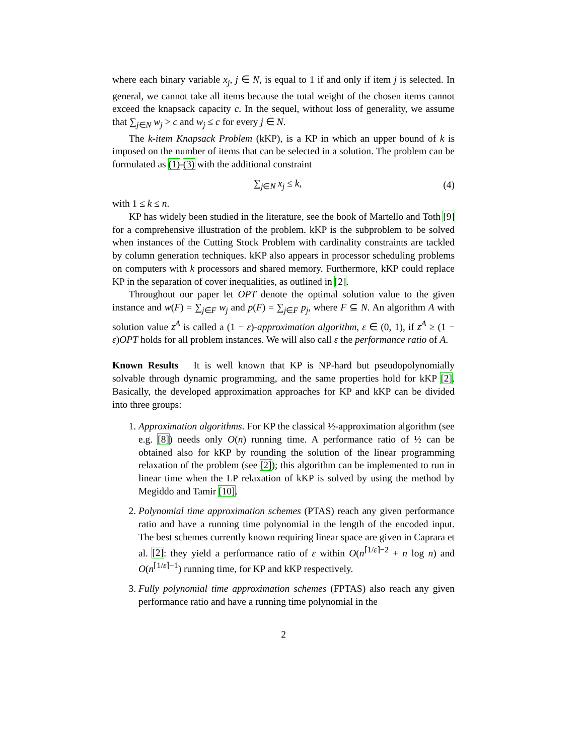where each binary variable x<sub>j</sub>, j ∈ N, is equal to 1 if and only if item j is selected. In general, we cannot take all items because the total weight of the chosen items cannot exceed the knapsack capacity c. In the sequel, without loss of generality, we assume that ∑<sub>j∈N</sub> w<sub>j</sub> > c and w<sub>j</sub> ≤ c for every j ∈ N.
The k-item Knapsack Problem (kKP), is a KP in which an upper bound of k is imposed on the number of items that can be selected in a solution. The problem can be formulated as (1)-(3) with the additional constraint
∑<sub>j∈N</sub> x<sub>j</sub> ≤ k, (4)
with 1 ≤ k ≤ n.
KP has widely been studied in the literature, see the book of Martello and Toth [9] for a comprehensive illustration of the problem. kKP is the subproblem to be solved when instances of the Cutting Stock Problem with cardinality constraints are tackled by column generation techniques. kKP also appears in processor scheduling problems on computers with k processors and shared memory. Furthermore, kKP could replace KP in the separation of cover inequalities, as outlined in [2].
Throughout our paper let OPT denote the optimal solution value to the given instance and w(F) = ∑<sub>j∈F</sub> w<sub>j</sub> and p(F) = ∑<sub>j∈F</sub> p<sub>j</sub>, where F ⊆ N. An algorithm A with solution value z<sup>A</sup> is called a (1 − ε)-approximation algorithm, ε ∈ (0, 1), if z<sup>A</sup> ≥ (1 − ε)OPT holds for all problem instances. We will also call ε the performance ratio of A.
Known Results It is well known that KP is NP-hard but pseudopolynomially solvable through dynamic programming, and the same properties hold for kKP [2]. Basically, the developed approximation approaches for KP and kKP can be divided into three groups:
1. Approximation algorithms. For KP the classical ½-approximation algorithm (see e.g. [8]) needs only O(n) running time. A performance ratio of ½ can be obtained also for kKP by rounding the solution of the linear programming relaxation of the problem (see [2]); this algorithm can be implemented to run in linear time when the LP relaxation of kKP is solved by using the method by Megiddo and Tamir [10].
2. Polynomial time approximation schemes (PTAS) reach any given performance ratio and have a running time polynomial in the length of the encoded input. The best schemes currently known requiring linear space are given in Caprara et al. [2]: they yield a performance ratio of ε within O(n<sup>⌈1/ε⌉−2</sup> + n log n) and O(n<sup>⌈1/ε⌉−1</sup>) running time, for KP and kKP respectively.
3. Fully polynomial time approximation schemes (FPTAS) also reach any given performance ratio and have a running time polynomial in the
2